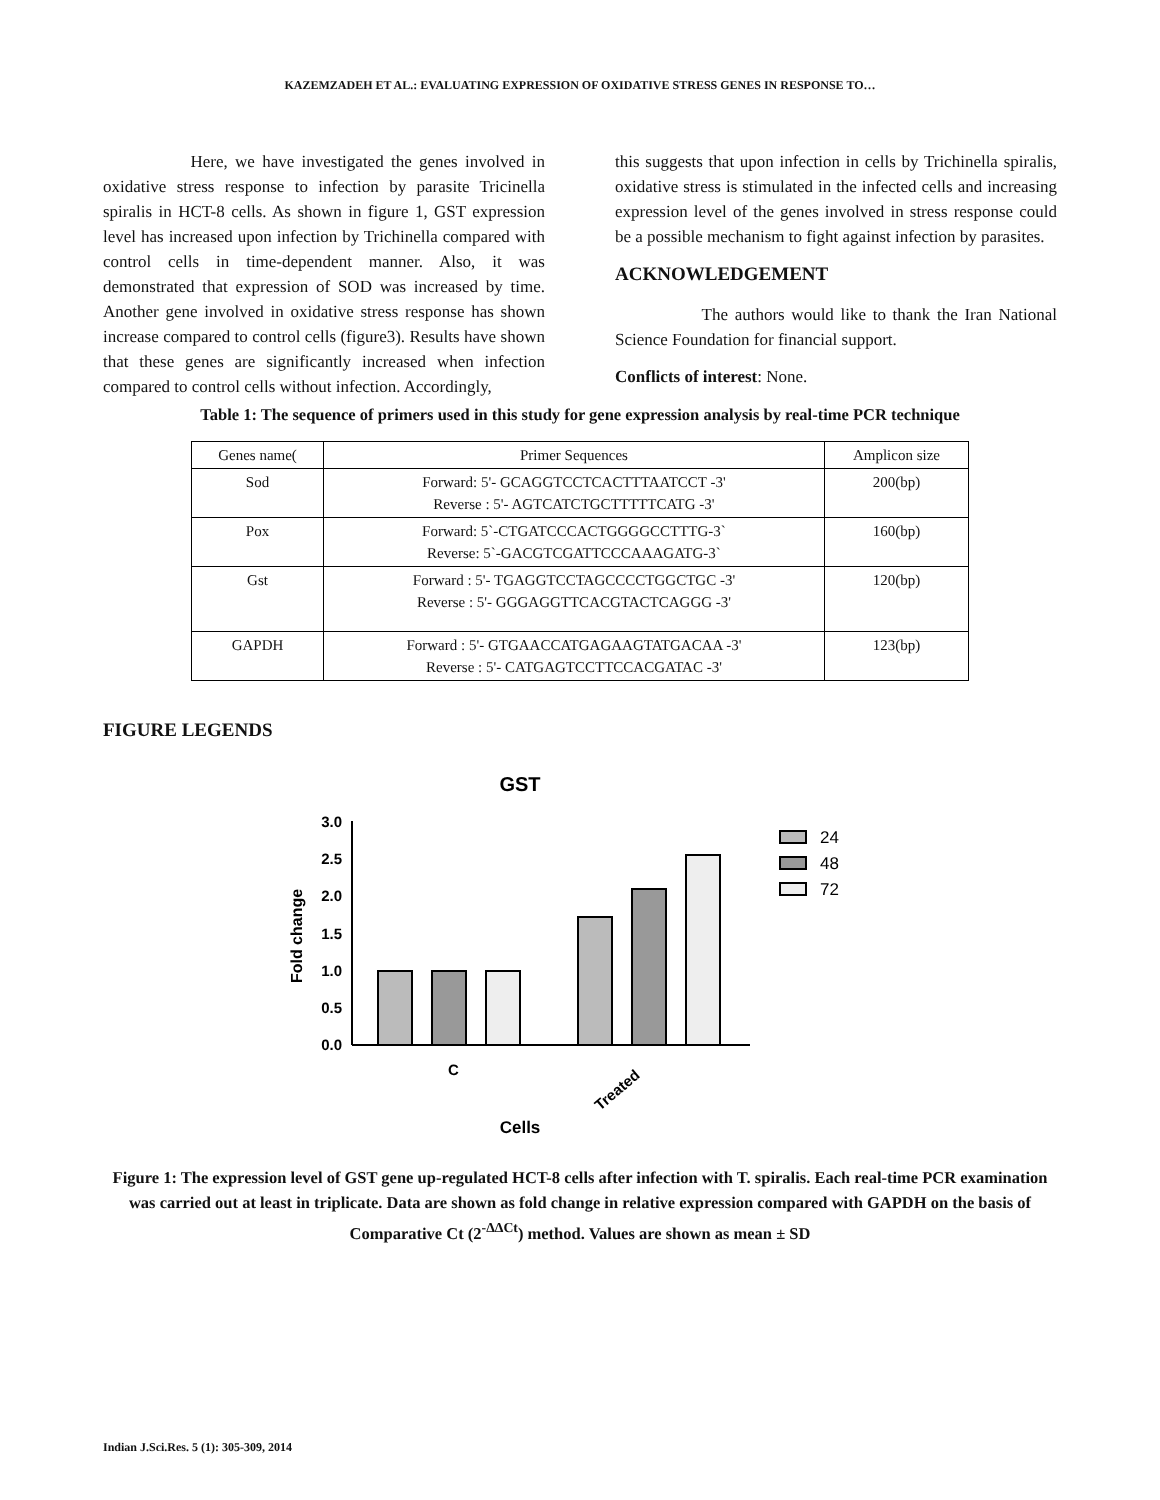KAZEMZADEH ET AL.: EVALUATING EXPRESSION OF OXIDATIVE STRESS GENES IN RESPONSE TO…
Here, we have investigated the genes involved in oxidative stress response to infection by parasite Tricinella spiralis in HCT-8 cells. As shown in figure 1, GST expression level has increased upon infection by Trichinella compared with control cells in time-dependent manner. Also, it was demonstrated that expression of SOD was increased by time. Another gene involved in oxidative stress response has shown increase compared to control cells (figure3). Results have shown that these genes are significantly increased when infection compared to control cells without infection. Accordingly,
this suggests that upon infection in cells by Trichinella spiralis, oxidative stress is stimulated in the infected cells and increasing expression level of the genes involved in stress response could be a possible mechanism to fight against infection by parasites.
ACKNOWLEDGEMENT
The authors would like to thank the Iran National Science Foundation for financial support.
Conflicts of interest: None.
Table 1: The sequence of primers used in this study for gene expression analysis by real-time PCR technique
| Genes name( | Primer Sequences | Amplicon size |
| --- | --- | --- |
| Sod | Forward: 5'- GCAGGTCCTCACTTTAATCCT -3' Reverse : 5'- AGTCATCTGCTTTTTCATG -3' | 200(bp) |
| Pox | Forward: 5`-CTGATCCCACTGGGGCCTTTG-3` Reverse: 5`-GACGTCGATTCCCAAAGATG-3` | 160(bp) |
| Gst | Forward : 5'- TGAGGTCCTAGCCCCTGGCTGC -3' Reverse : 5'- GGGAGGTTCACGTACTCAGGG -3' | 120(bp) |
| GAPDH | Forward : 5'- GTGAACCATGAGAAGTATGACAA -3' Reverse : 5'- CATGAGTCCTTCCACGATAC -3' | 123(bp) |
FIGURE LEGENDS
GST
3.0
2.5
2.0
1.5
1.0
0.5
0.0
Fold change
24
48
72
C
Treated
Cells
Figure 1: The expression level of GST gene up-regulated HCT-8 cells after infection with T. spiralis. Each real-time PCR examination was carried out at least in triplicate. Data are shown as fold change in relative expression compared with GAPDH on the basis of Comparative Ct (2<sup>-ΔΔCt</sup>) method. Values are shown as mean ± SD
Indian J.Sci.Res. 5 (1): 305-309, 2014